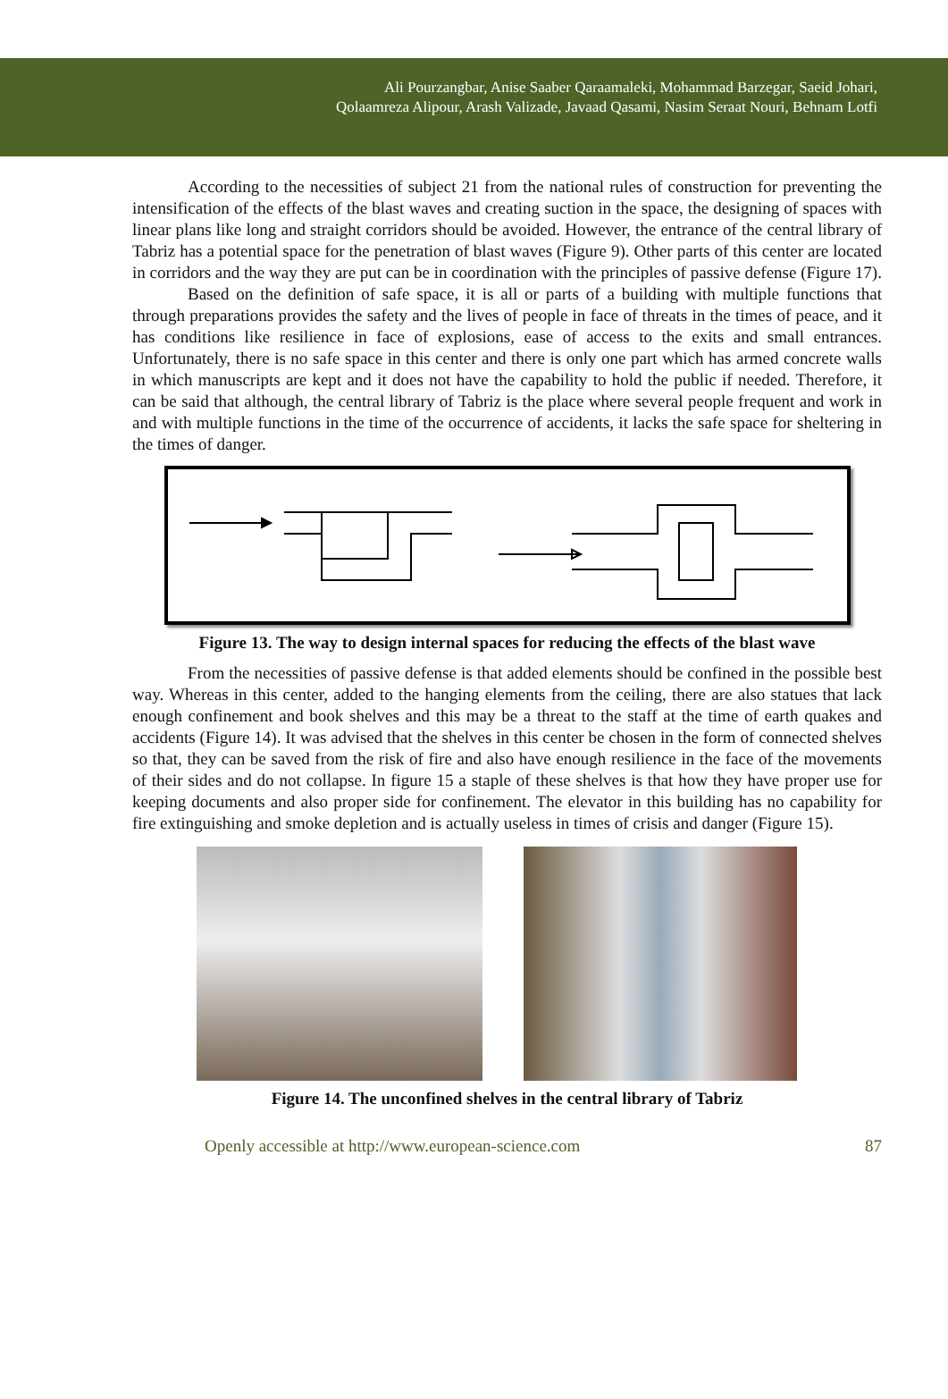Ali Pourzangbar, Anise Saaber Qaraamaleki, Mohammad Barzegar, Saeid Johari,
Qolaamreza Alipour, Arash Valizade, Javaad Qasami, Nasim Seraat Nouri, Behnam Lotfi
According to the necessities of subject 21 from the national rules of construction for preventing the intensification of the effects of the blast waves and creating suction in the space, the designing of spaces with linear plans like long and straight corridors should be avoided. However, the entrance of the central library of Tabriz has a potential space for the penetration of blast waves (Figure 9). Other parts of this center are located in corridors and the way they are put can be in coordination with the principles of passive defense (Figure 17).
Based on the definition of safe space, it is all or parts of a building with multiple functions that through preparations provides the safety and the lives of people in face of threats in the times of peace, and it has conditions like resilience in face of explosions, ease of access to the exits and small entrances. Unfortunately, there is no safe space in this center and there is only one part which has armed concrete walls in which manuscripts are kept and it does not have the capability to hold the public if needed. Therefore, it can be said that although, the central library of Tabriz is the place where several people frequent and work in and with multiple functions in the time of the occurrence of accidents, it lacks the safe space for sheltering in the times of danger.
Figure 13. The way to design internal spaces for reducing the effects of the blast wave
From the necessities of passive defense is that added elements should be confined in the possible best way. Whereas in this center, added to the hanging elements from the ceiling, there are also statues that lack enough confinement and book shelves and this may be a threat to the staff at the time of earth quakes and accidents (Figure 14). It was advised that the shelves in this center be chosen in the form of connected shelves so that, they can be saved from the risk of fire and also have enough resilience in the face of the movements of their sides and do not collapse. In figure 15 a staple of these shelves is that how they have proper use for keeping documents and also proper side for confinement. The elevator in this building has no capability for fire extinguishing and smoke depletion and is actually useless in times of crisis and danger (Figure 15).
Figure 14. The unconfined shelves in the central library of Tabriz
Openly accessible at http://www.european-science.com 87